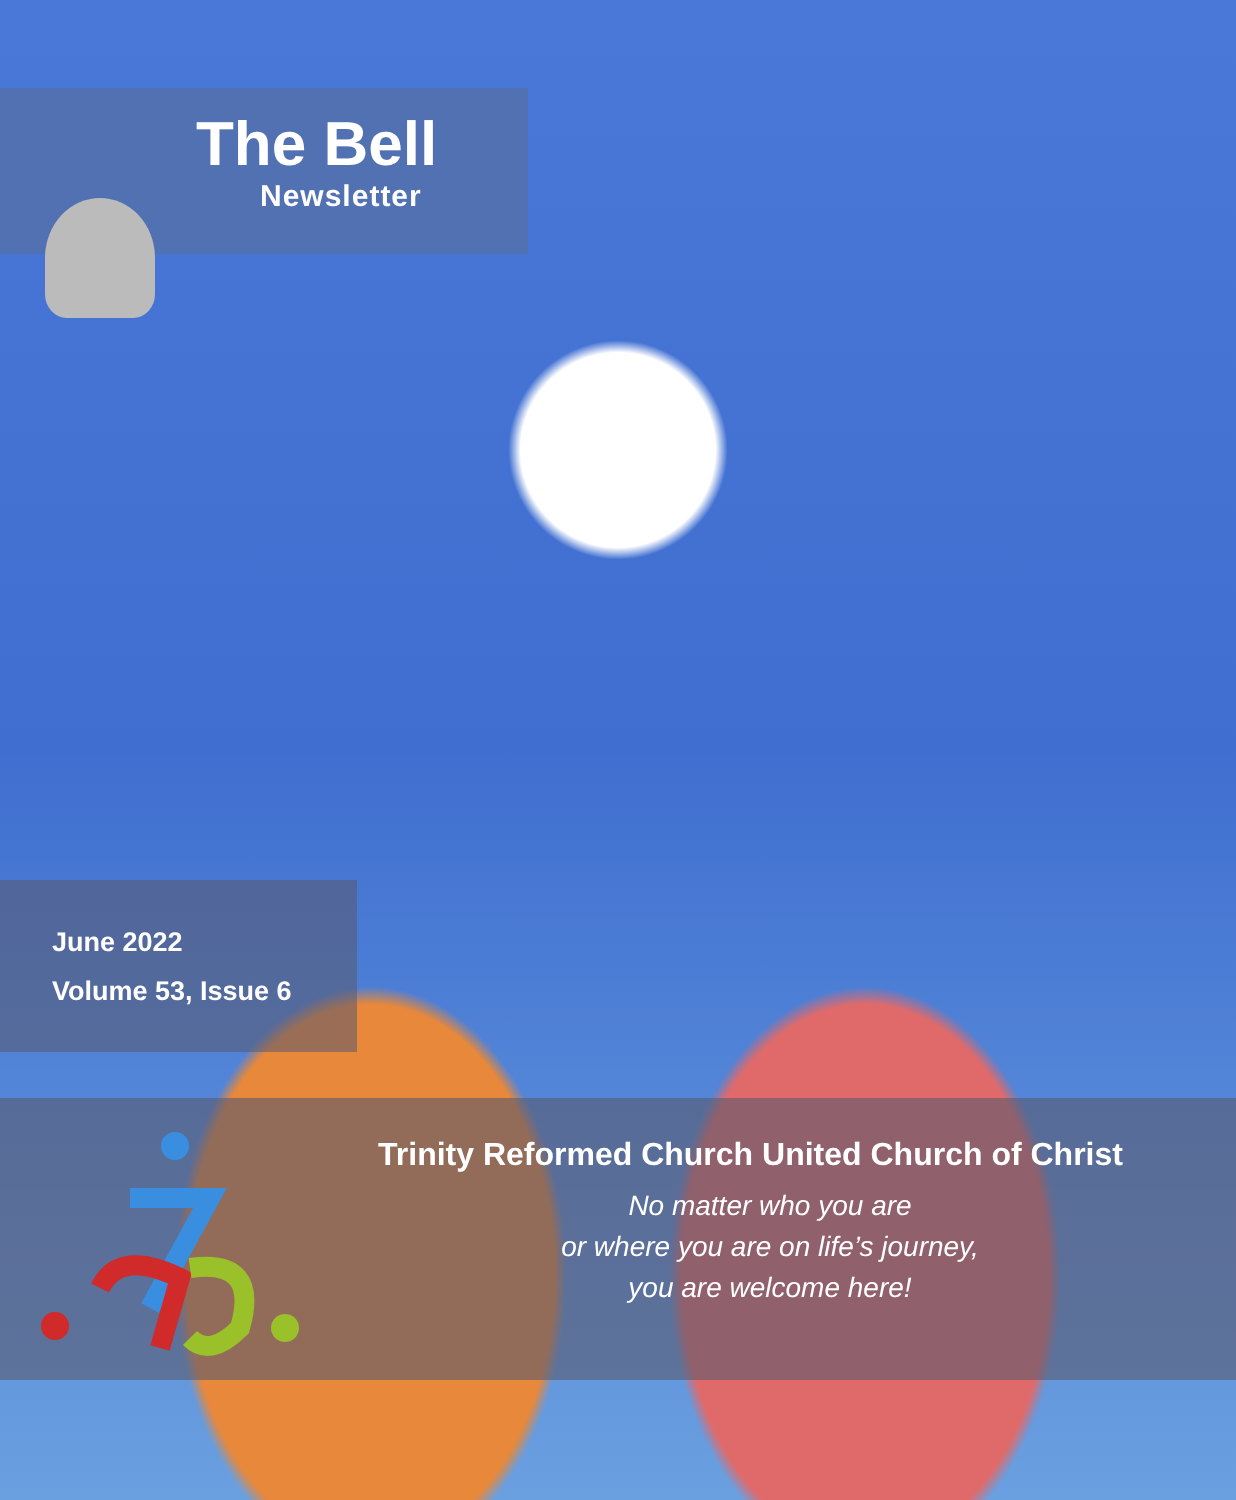The Bell
Newsletter
June 2022
Volume 53, Issue 6
Trinity Reformed Church United Church of Christ
No matter who you are
or where you are on life’s journey,
you are welcome here!